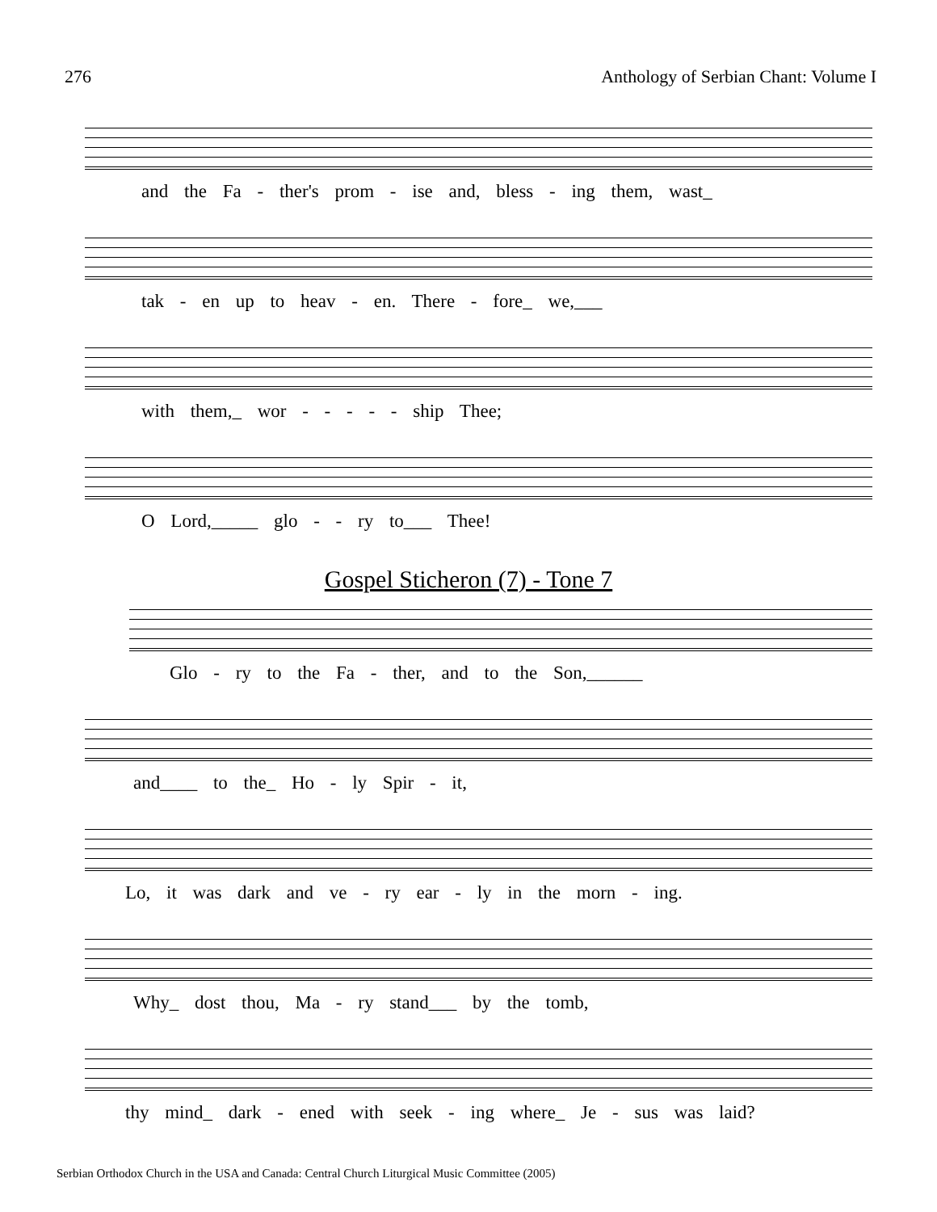276 Anthology of Serbian Chant: Volume I
and the Fa - ther's prom - ise and, bless - ing them, wast_
tak - en up to heav - en. There - fore_ we,___
with them,_ wor - - - - - ship Thee;
O Lord,_____ glo - - ry to___ Thee!
Gospel Sticheron (7) - Tone 7
Glo - ry to the Fa - ther, and to the Son,______
and____ to the_ Ho - ly Spir - it,
Lo, it was dark and ve - ry ear - ly in the morn - ing.
Why_ dost thou, Ma - ry stand___ by the tomb,
thy mind_ dark - ened with seek - ing where_ Je - sus was laid?
Serbian Orthodox Church in the USA and Canada: Central Church Liturgical Music Committee (2005)